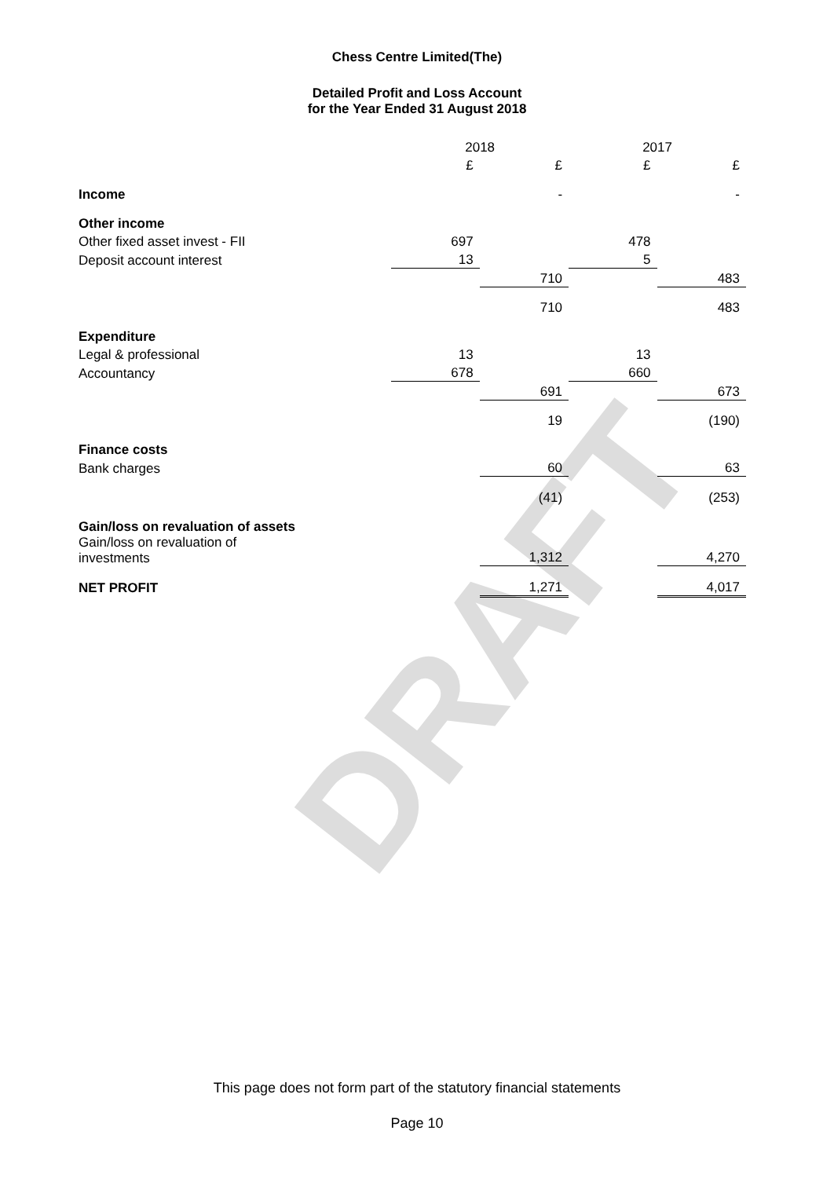DRAFT
Chess Centre Limited(The)
Detailed Profit and Loss Account
for the Year Ended 31 August 2018
| | 2018 | | 2017 | |
| | £ | £ | £ | £ |
| Income | | - | | - |
| Other income | | | | |
| Other fixed asset invest - FII | 697 | | 478 | |
| Deposit account interest | 13 | | 5 | |
| | | 710 | | 483 |
| | | 710 | | 483 |
| Expenditure | | | | |
| Legal & professional | 13 | | 13 | |
| Accountancy | 678 | | 660 | |
| | | 691 | | 673 |
| | | 19 | | (190) |
| Finance costs | | | | |
| Bank charges | | 60 | | 63 |
| | | (41) | | (253) |
| Gain/loss on revaluation of assets | | | | |
| Gain/loss on revaluation of investments | | 1,312 | | 4,270 |
| NET PROFIT | | 1,271 | | 4,017 |
This page does not form part of the statutory financial statements
Page 10